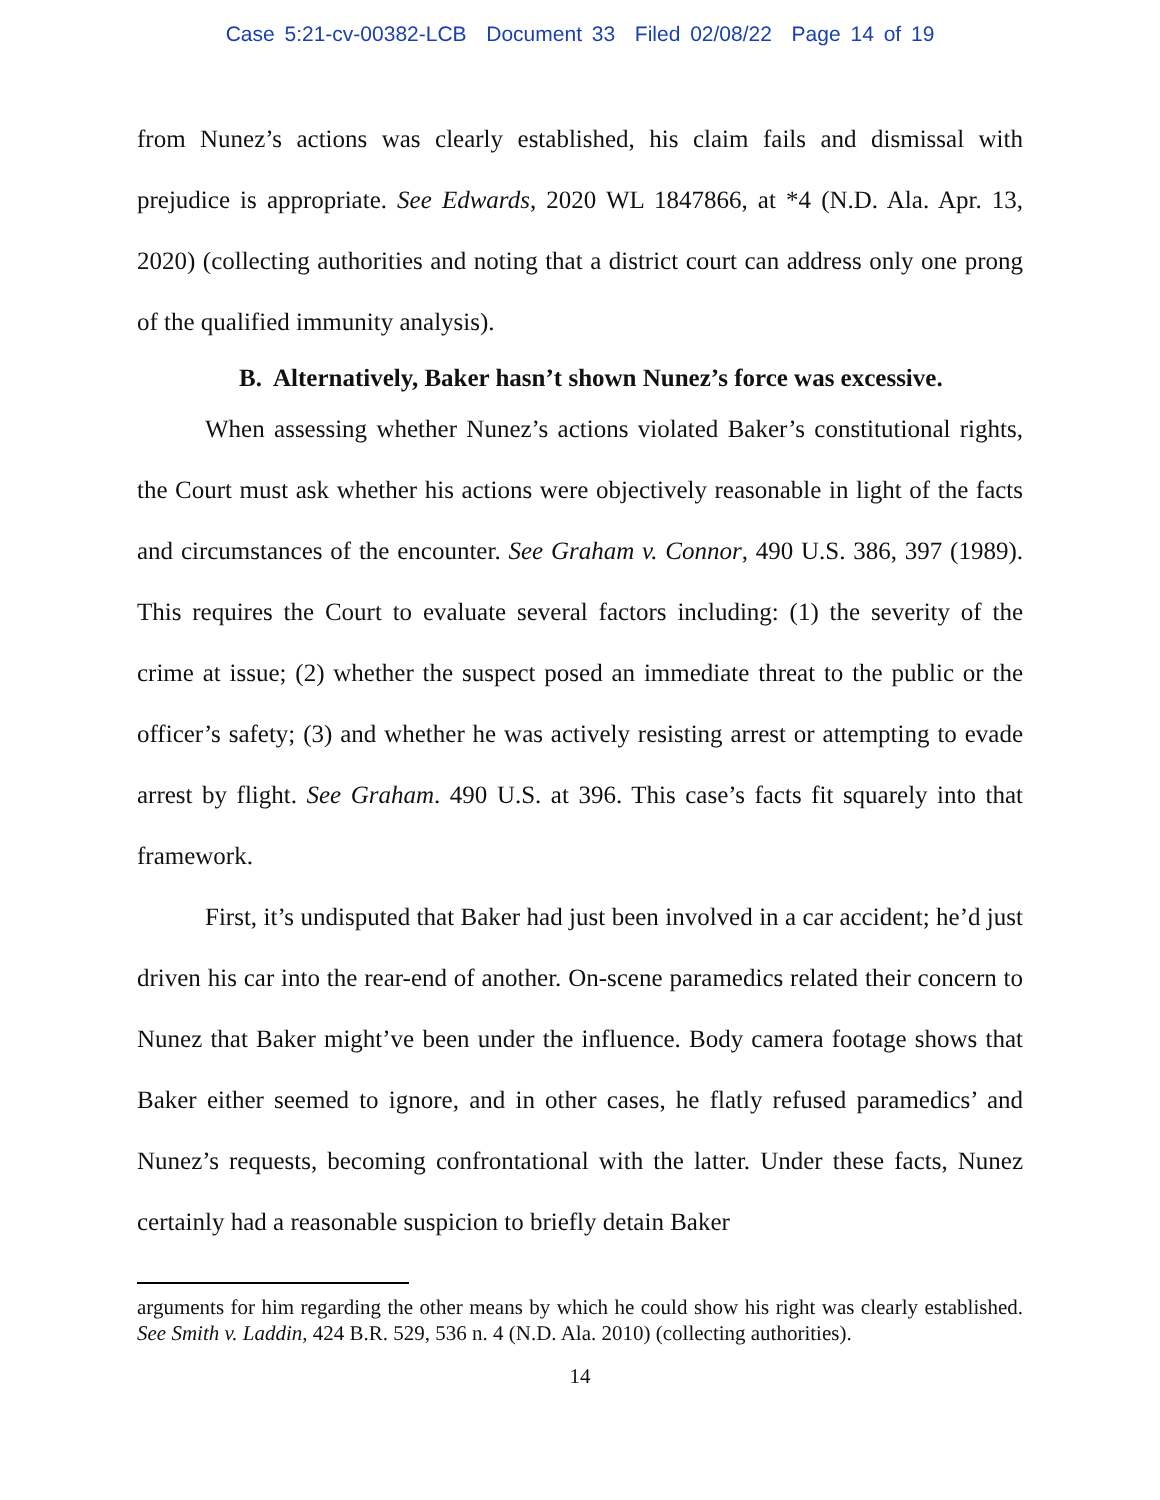Case 5:21-cv-00382-LCB Document 33 Filed 02/08/22 Page 14 of 19
from Nunez’s actions was clearly established, his claim fails and dismissal with prejudice is appropriate. See Edwards, 2020 WL 1847866, at *4 (N.D. Ala. Apr. 13, 2020) (collecting authorities and noting that a district court can address only one prong of the qualified immunity analysis).
B. Alternatively, Baker hasn’t shown Nunez’s force was excessive.
When assessing whether Nunez’s actions violated Baker’s constitutional rights, the Court must ask whether his actions were objectively reasonable in light of the facts and circumstances of the encounter. See Graham v. Connor, 490 U.S. 386, 397 (1989). This requires the Court to evaluate several factors including: (1) the severity of the crime at issue; (2) whether the suspect posed an immediate threat to the public or the officer’s safety; (3) and whether he was actively resisting arrest or attempting to evade arrest by flight. See Graham. 490 U.S. at 396. This case’s facts fit squarely into that framework.
First, it’s undisputed that Baker had just been involved in a car accident; he’d just driven his car into the rear-end of another. On-scene paramedics related their concern to Nunez that Baker might’ve been under the influence. Body camera footage shows that Baker either seemed to ignore, and in other cases, he flatly refused paramedics’ and Nunez’s requests, becoming confrontational with the latter. Under these facts, Nunez certainly had a reasonable suspicion to briefly detain Baker
arguments for him regarding the other means by which he could show his right was clearly established. See Smith v. Laddin, 424 B.R. 529, 536 n. 4 (N.D. Ala. 2010) (collecting authorities).
14